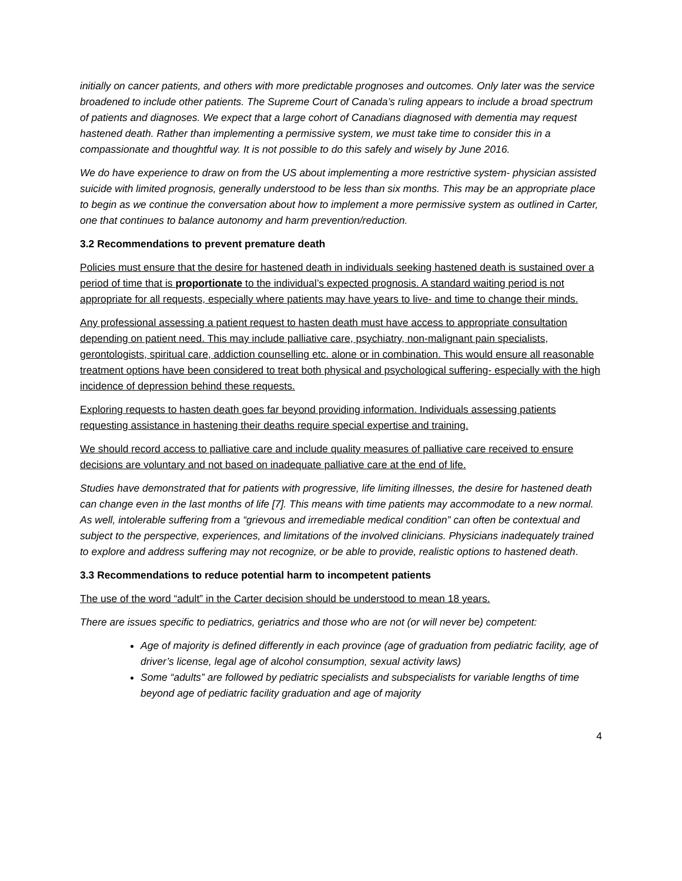initially on cancer patients, and others with more predictable prognoses and outcomes. Only later was the service broadened to include other patients. The Supreme Court of Canada’s ruling appears to include a broad spectrum of patients and diagnoses. We expect that a large cohort of Canadians diagnosed with dementia may request hastened death. Rather than implementing a permissive system, we must take time to consider this in a compassionate and thoughtful way. It is not possible to do this safely and wisely by June 2016.
We do have experience to draw on from the US about implementing a more restrictive system- physician assisted suicide with limited prognosis, generally understood to be less than six months. This may be an appropriate place to begin as we continue the conversation about how to implement a more permissive system as outlined in Carter, one that continues to balance autonomy and harm prevention/reduction.
3.2 Recommendations to prevent premature death
Policies must ensure that the desire for hastened death in individuals seeking hastened death is sustained over a period of time that is proportionate to the individual’s expected prognosis. A standard waiting period is not appropriate for all requests, especially where patients may have years to live- and time to change their minds.
Any professional assessing a patient request to hasten death must have access to appropriate consultation depending on patient need. This may include palliative care, psychiatry, non-malignant pain specialists, gerontologists, spiritual care, addiction counselling etc. alone or in combination. This would ensure all reasonable treatment options have been considered to treat both physical and psychological suffering- especially with the high incidence of depression behind these requests.
Exploring requests to hasten death goes far beyond providing information. Individuals assessing patients requesting assistance in hastening their deaths require special expertise and training.
We should record access to palliative care and include quality measures of palliative care received to ensure decisions are voluntary and not based on inadequate palliative care at the end of life.
Studies have demonstrated that for patients with progressive, life limiting illnesses, the desire for hastened death can change even in the last months of life [7]. This means with time patients may accommodate to a new normal. As well, intolerable suffering from a “grievous and irremediable medical condition” can often be contextual and subject to the perspective, experiences, and limitations of the involved clinicians. Physicians inadequately trained to explore and address suffering may not recognize, or be able to provide, realistic options to hastened death.
3.3 Recommendations to reduce potential harm to incompetent patients
The use of the word “adult” in the Carter decision should be understood to mean 18 years.
There are issues specific to pediatrics, geriatrics and those who are not (or will never be) competent:
Age of majority is defined differently in each province (age of graduation from pediatric facility, age of driver’s license, legal age of alcohol consumption, sexual activity laws)
Some “adults” are followed by pediatric specialists and subspecialists for variable lengths of time beyond age of pediatric facility graduation and age of majority
4